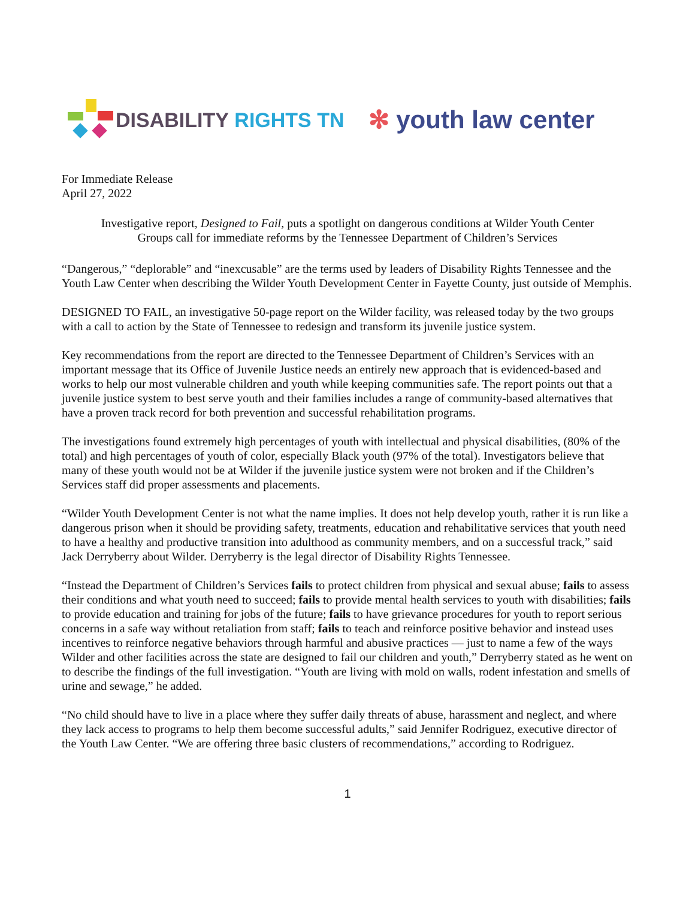DISABILITY RIGHTS TN
✻ youth law center
For Immediate Release
April 27, 2022
Investigative report, Designed to Fail, puts a spotlight on dangerous conditions at Wilder Youth Center
Groups call for immediate reforms by the Tennessee Department of Children’s Services
“Dangerous,” “deplorable” and “inexcusable” are the terms used by leaders of Disability Rights Tennessee and the Youth Law Center when describing the Wilder Youth Development Center in Fayette County, just outside of Memphis.
DESIGNED TO FAIL, an investigative 50-page report on the Wilder facility, was released today by the two groups with a call to action by the State of Tennessee to redesign and transform its juvenile justice system.
Key recommendations from the report are directed to the Tennessee Department of Children’s Services with an important message that its Office of Juvenile Justice needs an entirely new approach that is evidenced-based and works to help our most vulnerable children and youth while keeping communities safe. The report points out that a juvenile justice system to best serve youth and their families includes a range of community-based alternatives that have a proven track record for both prevention and successful rehabilitation programs.
The investigations found extremely high percentages of youth with intellectual and physical disabilities, (80% of the total) and high percentages of youth of color, especially Black youth (97% of the total). Investigators believe that many of these youth would not be at Wilder if the juvenile justice system were not broken and if the Children’s Services staff did proper assessments and placements.
“Wilder Youth Development Center is not what the name implies. It does not help develop youth, rather it is run like a dangerous prison when it should be providing safety, treatments, education and rehabilitative services that youth need to have a healthy and productive transition into adulthood as community members, and on a successful track,” said Jack Derryberry about Wilder. Derryberry is the legal director of Disability Rights Tennessee.
“Instead the Department of Children’s Services fails to protect children from physical and sexual abuse; fails to assess their conditions and what youth need to succeed; fails to provide mental health services to youth with disabilities; fails to provide education and training for jobs of the future; fails to have grievance procedures for youth to report serious concerns in a safe way without retaliation from staff; fails to teach and reinforce positive behavior and instead uses incentives to reinforce negative behaviors through harmful and abusive practices — just to name a few of the ways Wilder and other facilities across the state are designed to fail our children and youth,” Derryberry stated as he went on to describe the findings of the full investigation. “Youth are living with mold on walls, rodent infestation and smells of urine and sewage,” he added.
“No child should have to live in a place where they suffer daily threats of abuse, harassment and neglect, and where they lack access to programs to help them become successful adults,” said Jennifer Rodriguez, executive director of the Youth Law Center. “We are offering three basic clusters of recommendations,” according to Rodriguez.
1